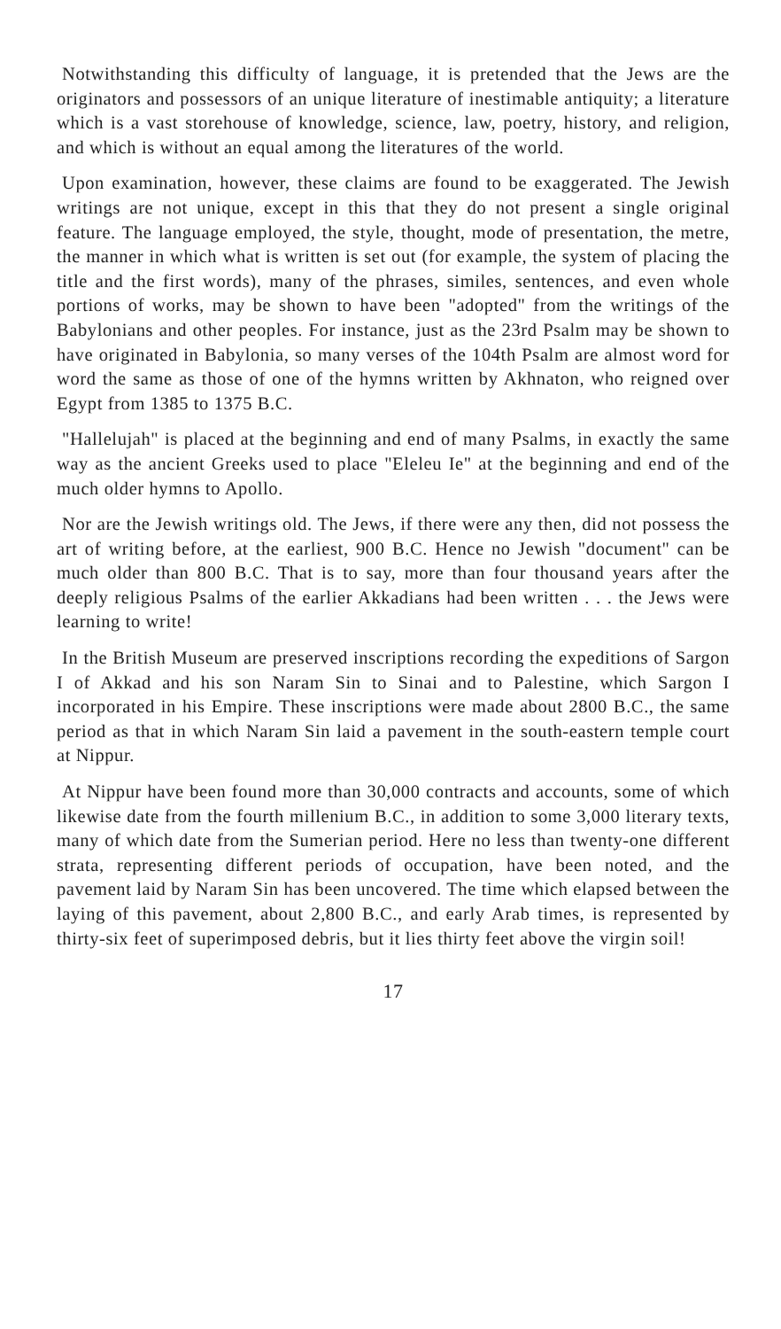Notwithstanding this difficulty of language, it is pretended that the Jews are the originators and possessors of an unique literature of inestimable antiquity; a literature which is a vast storehouse of knowledge, science, law, poetry, history, and religion, and which is without an equal among the literatures of the world.
Upon examination, however, these claims are found to be exaggerated. The Jewish writings are not unique, except in this that they do not present a single original feature. The language employed, the style, thought, mode of presentation, the metre, the manner in which what is written is set out (for example, the system of placing the title and the first words), many of the phrases, similes, sentences, and even whole portions of works, may be shown to have been "adopted" from the writings of the Babylonians and other peoples. For instance, just as the 23rd Psalm may be shown to have originated in Babylonia, so many verses of the 104th Psalm are almost word for word the same as those of one of the hymns written by Akhnaton, who reigned over Egypt from 1385 to 1375 B.C.
"Hallelujah" is placed at the beginning and end of many Psalms, in exactly the same way as the ancient Greeks used to place "Eleleu Ie" at the beginning and end of the much older hymns to Apollo.
Nor are the Jewish writings old. The Jews, if there were any then, did not possess the art of writing before, at the earliest, 900 B.C. Hence no Jewish "document" can be much older than 800 B.C. That is to say, more than four thousand years after the deeply religious Psalms of the earlier Akkadians had been written . . . the Jews were learning to write!
In the British Museum are preserved inscriptions recording the expeditions of Sargon I of Akkad and his son Naram Sin to Sinai and to Palestine, which Sargon I incorporated in his Empire. These inscriptions were made about 2800 B.C., the same period as that in which Naram Sin laid a pavement in the south-eastern temple court at Nippur.
At Nippur have been found more than 30,000 contracts and accounts, some of which likewise date from the fourth millenium B.C., in addition to some 3,000 literary texts, many of which date from the Sumerian period. Here no less than twenty-one different strata, representing different periods of occupation, have been noted, and the pavement laid by Naram Sin has been uncovered. The time which elapsed between the laying of this pavement, about 2,800 B.C., and early Arab times, is represented by thirty-six feet of superimposed debris, but it lies thirty feet above the virgin soil!
17